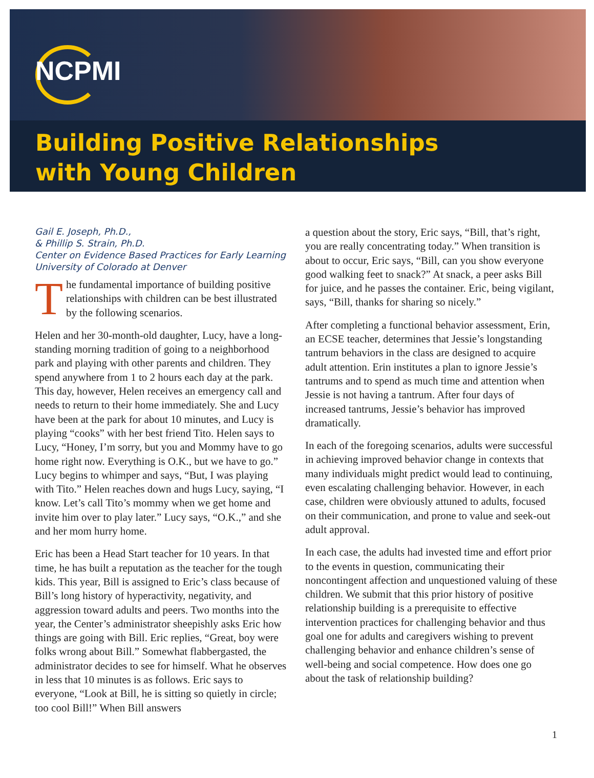NCPMI
Building Positive Relationships
with Young Children
Gail E. Joseph, Ph.D.,
& Phillip S. Strain, Ph.D.
Center on Evidence Based Practices for Early Learning
University of Colorado at Denver
The fundamental importance of building positive relationships with children can be best illustrated by the following scenarios.
Helen and her 30-month-old daughter, Lucy, have a long-standing morning tradition of going to a neighborhood park and playing with other parents and children. They spend anywhere from 1 to 2 hours each day at the park. This day, however, Helen receives an emergency call and needs to return to their home immediately. She and Lucy have been at the park for about 10 minutes, and Lucy is playing “cooks” with her best friend Tito. Helen says to Lucy, “Honey, I’m sorry, but you and Mommy have to go home right now. Everything is O.K., but we have to go.” Lucy begins to whimper and says, “But, I was playing with Tito.” Helen reaches down and hugs Lucy, saying, “I know. Let’s call Tito’s mommy when we get home and invite him over to play later.” Lucy says, “O.K.,” and she and her mom hurry home.
Eric has been a Head Start teacher for 10 years. In that time, he has built a reputation as the teacher for the tough kids. This year, Bill is assigned to Eric’s class because of Bill’s long history of hyperactivity, negativity, and aggression toward adults and peers. Two months into the year, the Center’s administrator sheepishly asks Eric how things are going with Bill. Eric replies, “Great, boy were folks wrong about Bill.” Somewhat flabbergasted, the administrator decides to see for himself. What he observes in less that 10 minutes is as follows. Eric says to everyone, “Look at Bill, he is sitting so quietly in circle; too cool Bill!” When Bill answers
a question about the story, Eric says, “Bill, that’s right, you are really concentrating today.” When transition is about to occur, Eric says, “Bill, can you show everyone good walking feet to snack?” At snack, a peer asks Bill for juice, and he passes the container. Eric, being vigilant, says, “Bill, thanks for sharing so nicely.”
After completing a functional behavior assessment, Erin, an ECSE teacher, determines that Jessie’s longstanding tantrum behaviors in the class are designed to acquire adult attention. Erin institutes a plan to ignore Jessie’s tantrums and to spend as much time and attention when Jessie is not having a tantrum. After four days of increased tantrums, Jessie’s behavior has improved dramatically.
In each of the foregoing scenarios, adults were successful in achieving improved behavior change in contexts that many individuals might predict would lead to continuing, even escalating challenging behavior. However, in each case, children were obviously attuned to adults, focused on their communication, and prone to value and seek-out adult approval.
In each case, the adults had invested time and effort prior to the events in question, communicating their noncontingent affection and unquestioned valuing of these children. We submit that this prior history of positive relationship building is a prerequisite to effective intervention practices for challenging behavior and thus goal one for adults and caregivers wishing to prevent challenging behavior and enhance children’s sense of well-being and social competence. How does one go about the task of relationship building?
1